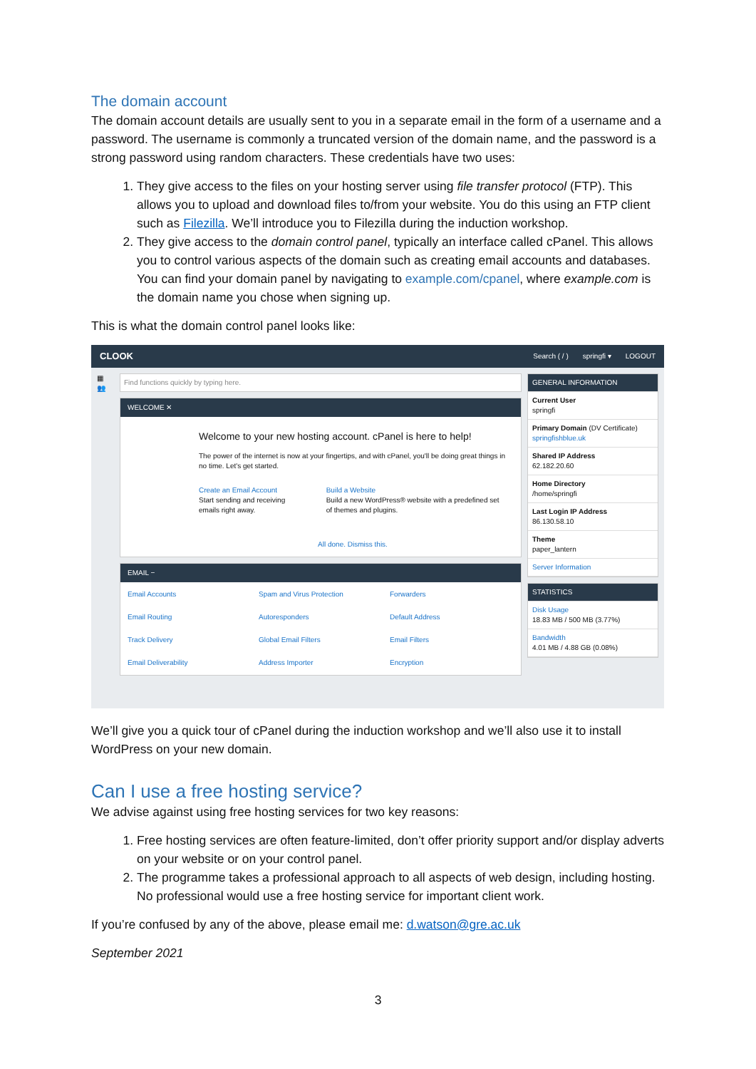The domain account
The domain account details are usually sent to you in a separate email in the form of a username and a password. The username is commonly a truncated version of the domain name, and the password is a strong password using random characters. These credentials have two uses:
1. They give access to the files on your hosting server using file transfer protocol (FTP). This allows you to upload and download files to/from your website. You do this using an FTP client such as Filezilla. We’ll introduce you to Filezilla during the induction workshop.
2. They give access to the domain control panel, typically an interface called cPanel. This allows you to control various aspects of the domain such as creating email accounts and databases. You can find your domain panel by navigating to example.com/cpanel, where example.com is the domain name you chose when signing up.
This is what the domain control panel looks like:
CLOOK Search ( / ) springfi ▾ LOGOUT
▦
👥
Find functions quickly by typing here.
WELCOME ✕
Welcome to your new hosting account. cPanel is here to help!
The power of the internet is now at your fingertips, and with cPanel, you'll be doing great things in no time. Let's get started.
Create an Email Account
Start sending and receiving emails right away.
Build a Website
Build a new WordPress® website with a predefined set of themes and plugins.
All done. Dismiss this.
EMAIL −
Email Accounts Spam and Virus Protection Forwarders Email Routing Autoresponders Default Address Track Delivery Global Email Filters Email Filters Email Deliverability Address Importer Encryption
GENERAL INFORMATION
Current User
springfi
Primary Domain (DV Certificate)
springfishblue.uk
Shared IP Address
62.182.20.60
Home Directory
/home/springfi
Last Login IP Address
86.130.58.10
Theme
paper_lantern
Server Information
STATISTICS
Disk Usage
18.83 MB / 500 MB (3.77%)
Bandwidth
4.01 MB / 4.88 GB (0.08%)
We’ll give you a quick tour of cPanel during the induction workshop and we’ll also use it to install WordPress on your new domain.
Can I use a free hosting service?
We advise against using free hosting services for two key reasons:
1. Free hosting services are often feature-limited, don’t offer priority support and/or display adverts on your website or on your control panel.
2. The programme takes a professional approach to all aspects of web design, including hosting. No professional would use a free hosting service for important client work.
If you’re confused by any of the above, please email me: d.watson@gre.ac.uk
September 2021
3